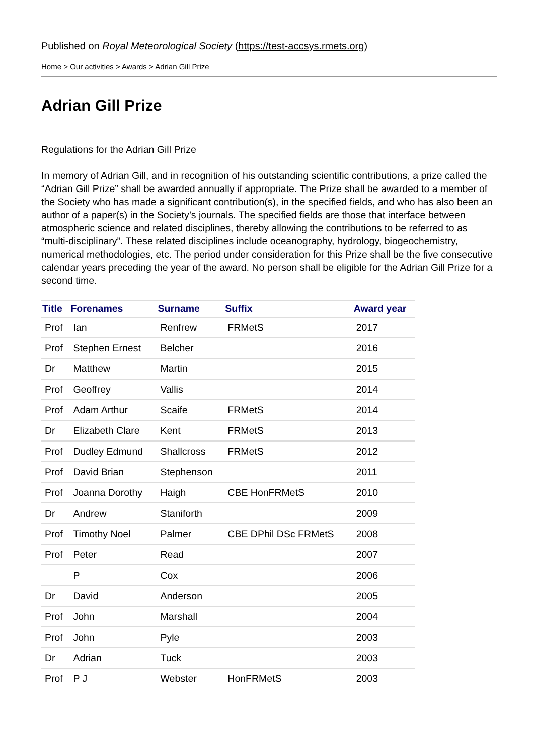Published on Royal Meteorological Society (https://test-accsys.rmets.org)
Home > Our activities > Awards > Adrian Gill Prize
Adrian Gill Prize
Regulations for the Adrian Gill Prize
In memory of Adrian Gill, and in recognition of his outstanding scientific contributions, a prize called the “Adrian Gill Prize” shall be awarded annually if appropriate. The Prize shall be awarded to a member of the Society who has made a significant contribution(s), in the specified fields, and who has also been an author of a paper(s) in the Society’s journals. The specified fields are those that interface between atmospheric science and related disciplines, thereby allowing the contributions to be referred to as “multi-disciplinary”. These related disciplines include oceanography, hydrology, biogeochemistry, numerical methodologies, etc. The period under consideration for this Prize shall be the five consecutive calendar years preceding the year of the award. No person shall be eligible for the Adrian Gill Prize for a second time.
| Title | Forenames | Surname | Suffix | Award year |
| --- | --- | --- | --- | --- |
| Prof | Ian | Renfrew | FRMetS | 2017 |
| Prof | Stephen Ernest | Belcher | | 2016 |
| Dr | Matthew | Martin | | 2015 |
| Prof | Geoffrey | Vallis | | 2014 |
| Prof | Adam Arthur | Scaife | FRMetS | 2014 |
| Dr | Elizabeth Clare | Kent | FRMetS | 2013 |
| Prof | Dudley Edmund | Shallcross | FRMetS | 2012 |
| Prof | David Brian | Stephenson | | 2011 |
| Prof | Joanna Dorothy | Haigh | CBE HonFRMetS | 2010 |
| Dr | Andrew | Staniforth | | 2009 |
| Prof | Timothy Noel | Palmer | CBE DPhil DSc FRMetS | 2008 |
| Prof | Peter | Read | | 2007 |
| | P | Cox | | 2006 |
| Dr | David | Anderson | | 2005 |
| Prof | John | Marshall | | 2004 |
| Prof | John | Pyle | | 2003 |
| Dr | Adrian | Tuck | | 2003 |
| Prof | P J | Webster | HonFRMetS | 2003 |